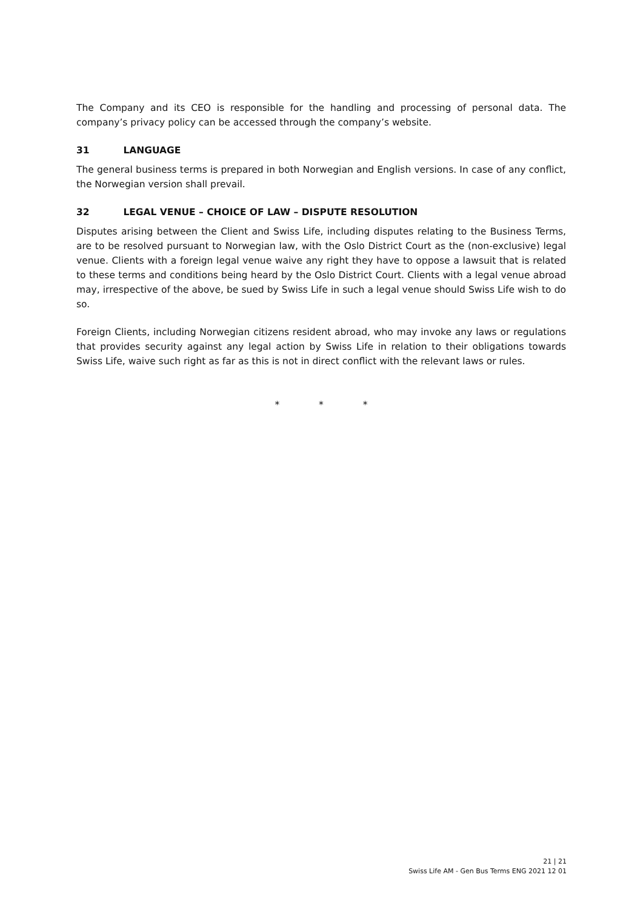The Company and its CEO is responsible for the handling and processing of personal data. The company’s privacy policy can be accessed through the company’s website.
31 LANGUAGE
The general business terms is prepared in both Norwegian and English versions. In case of any conflict, the Norwegian version shall prevail.
32 LEGAL VENUE – CHOICE OF LAW – DISPUTE RESOLUTION
Disputes arising between the Client and Swiss Life, including disputes relating to the Business Terms, are to be resolved pursuant to Norwegian law, with the Oslo District Court as the (non-exclusive) legal venue. Clients with a foreign legal venue waive any right they have to oppose a lawsuit that is related to these terms and conditions being heard by the Oslo District Court. Clients with a legal venue abroad may, irrespective of the above, be sued by Swiss Life in such a legal venue should Swiss Life wish to do so.
Foreign Clients, including Norwegian citizens resident abroad, who may invoke any laws or regulations that provides security against any legal action by Swiss Life in relation to their obligations towards Swiss Life, waive such right as far as this is not in direct conflict with the relevant laws or rules.
* * *
21 | 21
Swiss Life AM - Gen Bus Terms ENG 2021 12 01